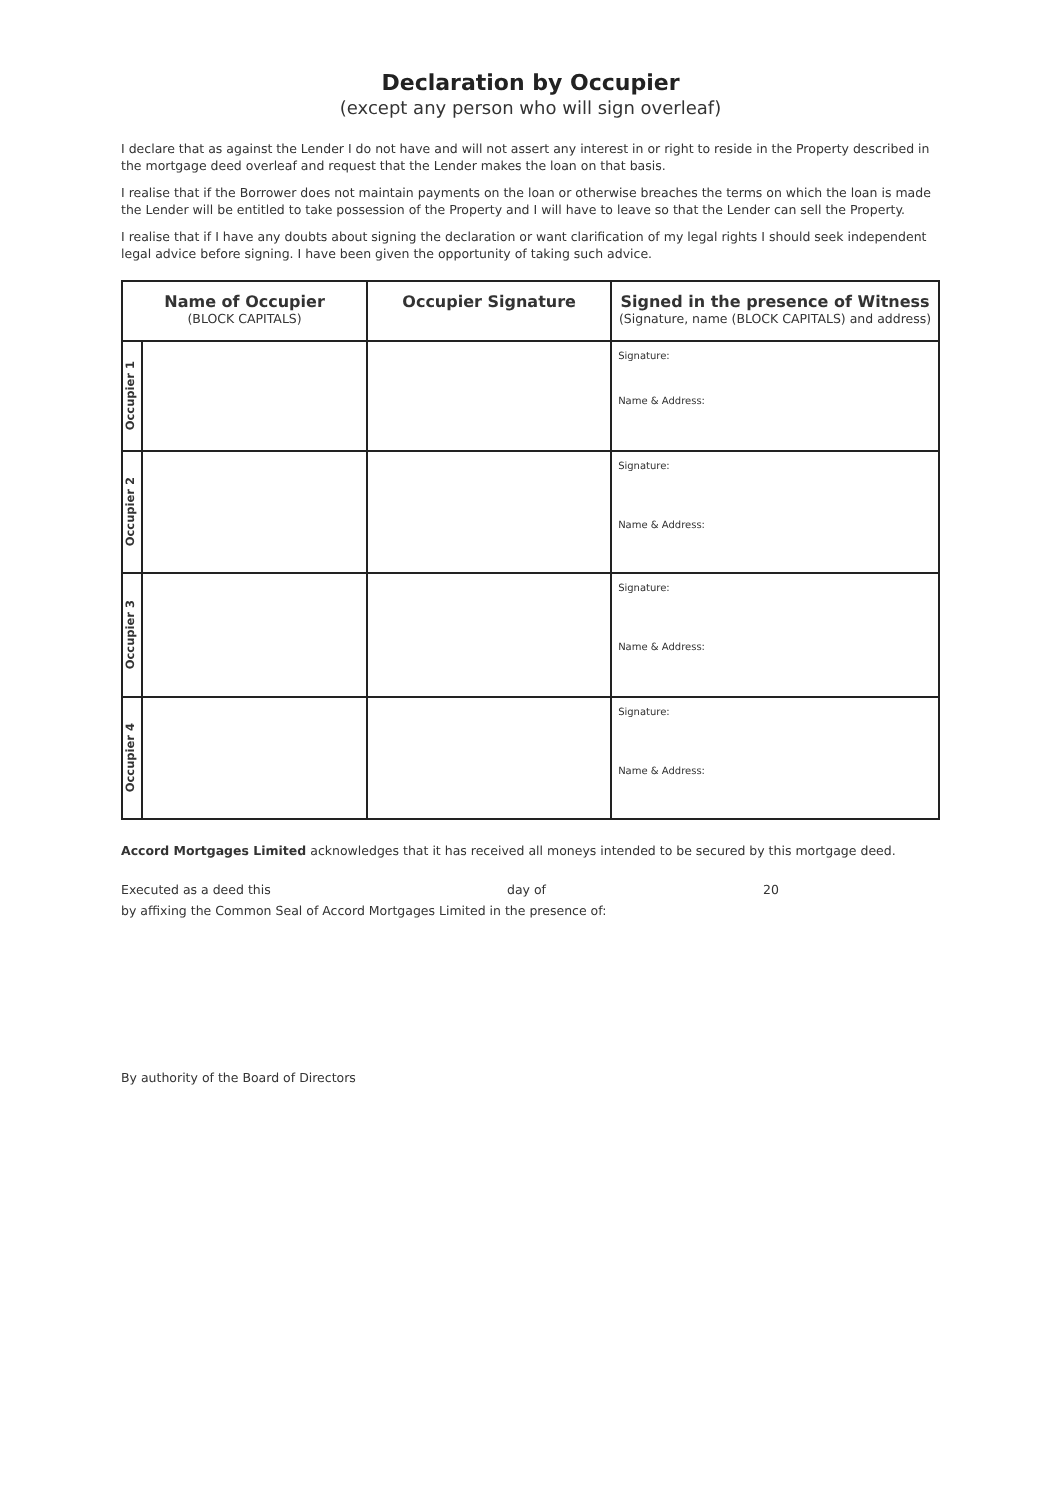Declaration by Occupier
(except any person who will sign overleaf)
I declare that as against the Lender I do not have and will not assert any interest in or right to reside in the Property described in the mortgage deed overleaf and request that the Lender makes the loan on that basis.
I realise that if the Borrower does not maintain payments on the loan or otherwise breaches the terms on which the loan is made the Lender will be entitled to take possession of the Property and I will have to leave so that the Lender can sell the Property.
I realise that if I have any doubts about signing the declaration or want clarification of my legal rights I should seek independent legal advice before signing. I have been given the opportunity of taking such advice.
| Name of Occupier (BLOCK CAPITALS) | | Occupier Signature | Signed in the presence of Witness (Signature, name (BLOCK CAPITALS) and address) |
| --- | --- | --- | --- |
| Occupier 1 | | | Signature: Name & Address: |
| Occupier 2 | | | Signature: Name & Address: |
| Occupier 3 | | | Signature: Name & Address: |
| Occupier 4 | | | Signature: Name & Address: |
Accord Mortgages Limited acknowledges that it has received all moneys intended to be secured by this mortgage deed.
Executed as a deed this day of 20
by affixing the Common Seal of Accord Mortgages Limited in the presence of:
By authority of the Board of Directors